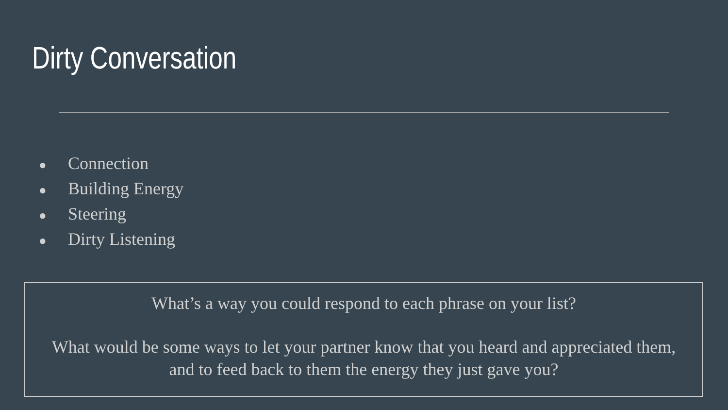Dirty Conversation
● Connection
● Building Energy
● Steering
● Dirty Listening
What’s a way you could respond to each phrase on your list?
What would be some ways to let your partner know that you heard and appreciated them, and to feed back to them the energy they just gave you?